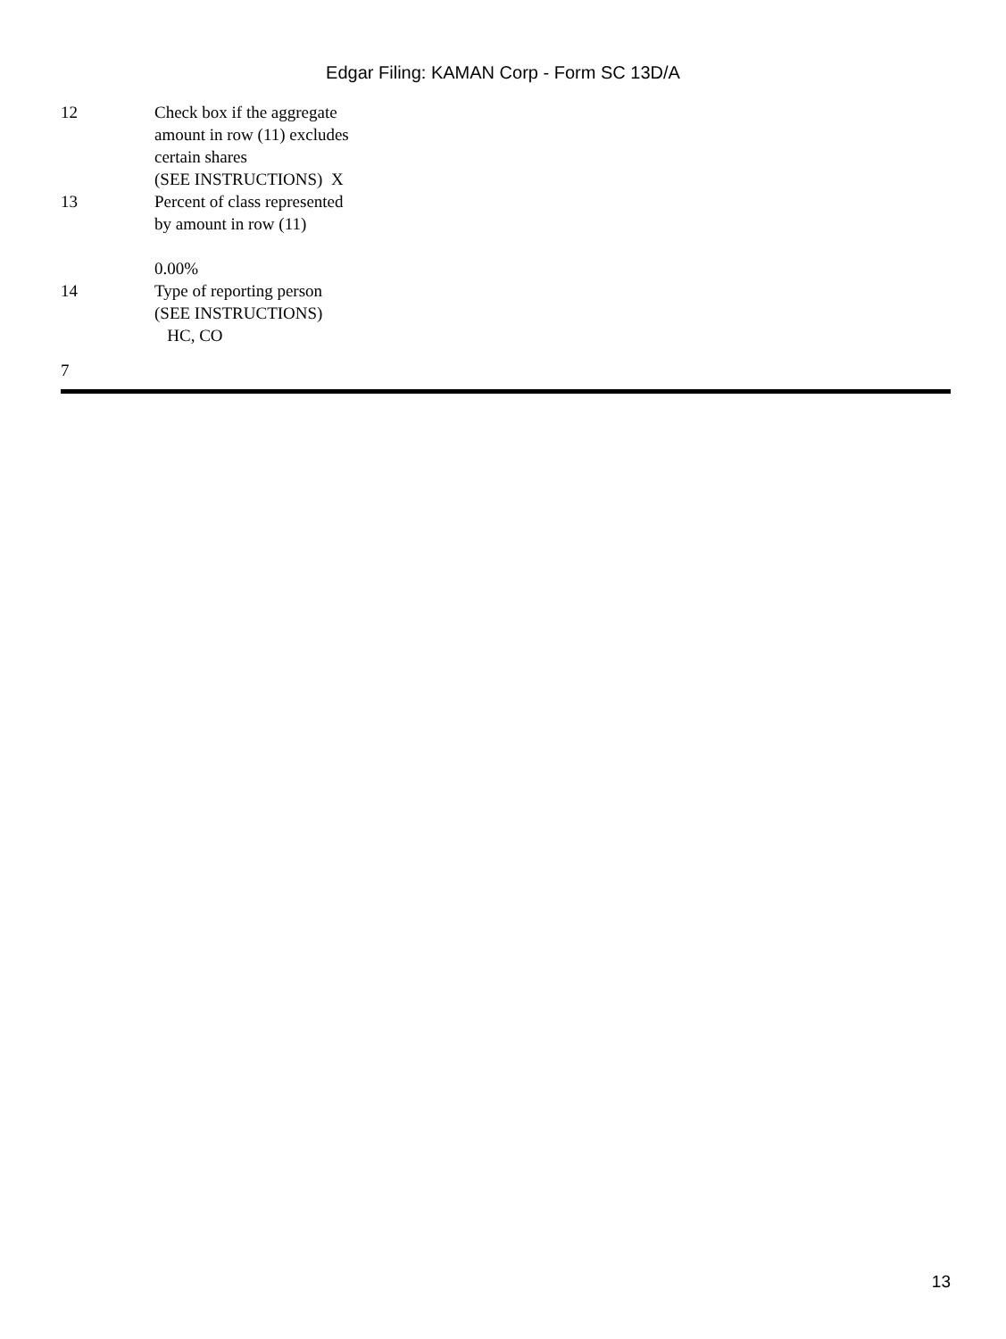Edgar Filing: KAMAN Corp - Form SC 13D/A
| 12 | Check box if the aggregate amount in row (11) excludes certain shares (SEE INSTRUCTIONS) X |
| 13 | Percent of class represented by amount in row (11) 0.00% |
| 14 | Type of reporting person (SEE INSTRUCTIONS) HC, CO |
7
13